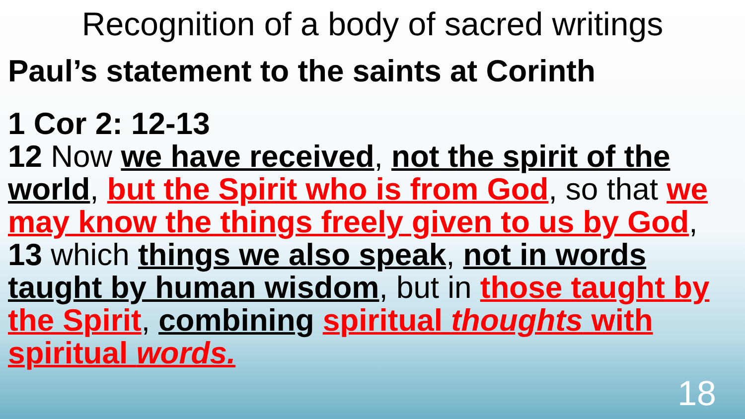Recognition of a body of sacred writings
Paul’s statement to the saints at Corinth
1 Cor 2: 12-13
12 Now we have received, not the spirit of the world, but the Spirit who is from God, so that we may know the things freely given to us by God,
13 which things we also speak, not in words taught by human wisdom, but in those taught by the Spirit, combining spiritual thoughts with spiritual words.
18